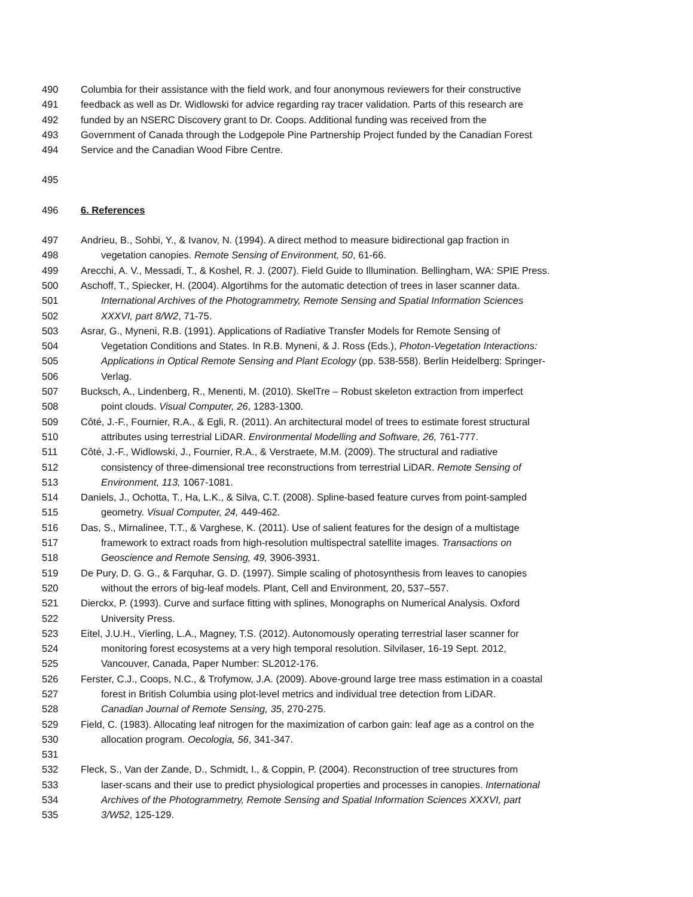490 Columbia for their assistance with the field work, and four anonymous reviewers for their constructive
491 feedback as well as Dr. Widlowski for advice regarding ray tracer validation. Parts of this research are
492 funded by an NSERC Discovery grant to Dr. Coops. Additional funding was received from the
493 Government of Canada through the Lodgepole Pine Partnership Project funded by the Canadian Forest
494 Service and the Canadian Wood Fibre Centre.
495
496 6. References
497 Andrieu, B., Sohbi, Y., & Ivanov, N. (1994). A direct method to measure bidirectional gap fraction in
498 vegetation canopies. Remote Sensing of Environment, 50, 61-66.
499 Arecchi, A. V., Messadi, T., & Koshel, R. J. (2007). Field Guide to Illumination. Bellingham, WA: SPIE Press.
500 Aschoff, T., Spiecker, H. (2004). Algortihms for the automatic detection of trees in laser scanner data.
501 International Archives of the Photogrammetry, Remote Sensing and Spatial Information Sciences
502 XXXVI, part 8/W2, 71-75.
503 Asrar, G., Myneni, R.B. (1991). Applications of Radiative Transfer Models for Remote Sensing of
504 Vegetation Conditions and States. In R.B. Myneni, & J. Ross (Eds.), Photon-Vegetation Interactions:
505 Applications in Optical Remote Sensing and Plant Ecology (pp. 538-558). Berlin Heidelberg: Springer-
506 Verlag.
507 Bucksch, A., Lindenberg, R., Menenti, M. (2010). SkelTre – Robust skeleton extraction from imperfect
508 point clouds. Visual Computer, 26, 1283-1300.
509 Côté, J.-F., Fournier, R.A., & Egli, R. (2011). An architectural model of trees to estimate forest structural
510 attributes using terrestrial LiDAR. Environmental Modelling and Software, 26, 761-777.
511 Côté, J.-F., Widlowski, J., Fournier, R.A., & Verstraete, M.M. (2009). The structural and radiative
512 consistency of three-dimensional tree reconstructions from terrestrial LiDAR. Remote Sensing of
513 Environment, 113, 1067-1081.
514 Daniels, J., Ochotta, T., Ha, L.K., & Silva, C.T. (2008). Spline-based feature curves from point-sampled
515 geometry. Visual Computer, 24, 449-462.
516 Das, S., Mirnalinee, T.T., & Varghese, K. (2011). Use of salient features for the design of a multistage
517 framework to extract roads from high-resolution multispectral satellite images. Transactions on
518 Geoscience and Remote Sensing, 49, 3906-3931.
519 De Pury, D. G. G., & Farquhar, G. D. (1997). Simple scaling of photosynthesis from leaves to canopies
520 without the errors of big-leaf models. Plant, Cell and Environment, 20, 537–557.
521 Dierckx, P. (1993). Curve and surface fitting with splines, Monographs on Numerical Analysis. Oxford
522 University Press.
523 Eitel, J.U.H., Vierling, L.A., Magney, T.S. (2012). Autonomously operating terrestrial laser scanner for
524 monitoring forest ecosystems at a very high temporal resolution. Silvilaser, 16-19 Sept. 2012,
525 Vancouver, Canada, Paper Number: SL2012-176.
526 Ferster, C.J., Coops, N.C., & Trofymow, J.A. (2009). Above-ground large tree mass estimation in a coastal
527 forest in British Columbia using plot-level metrics and individual tree detection from LiDAR.
528 Canadian Journal of Remote Sensing, 35, 270-275.
529 Field, C. (1983). Allocating leaf nitrogen for the maximization of carbon gain: leaf age as a control on the
530 allocation program. Oecologia, 56, 341-347.
531
532 Fleck, S., Van der Zande, D., Schmidt, I., & Coppin, P. (2004). Reconstruction of tree structures from
533 laser-scans and their use to predict physiological properties and processes in canopies. International
534 Archives of the Photogrammetry, Remote Sensing and Spatial Information Sciences XXXVI, part
535 3/W52, 125-129.